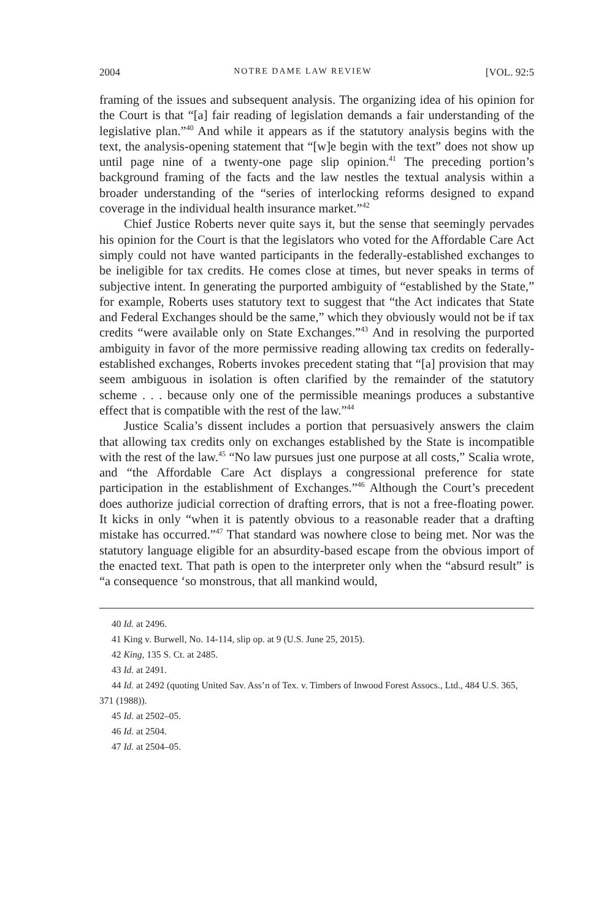2004 NOTRE DAME LAW REVIEW [VOL. 92:5
framing of the issues and subsequent analysis. The organizing idea of his opinion for the Court is that “[a] fair reading of legislation demands a fair understanding of the legislative plan.”<sup>40</sup> And while it appears as if the statutory analysis begins with the text, the analysis-opening statement that “[w]e begin with the text” does not show up until page nine of a twenty-one page slip opinion.<sup>41</sup> The preceding portion’s background framing of the facts and the law nestles the textual analysis within a broader understanding of the “series of interlocking reforms designed to expand coverage in the individual health insurance market.”<sup>42</sup>
Chief Justice Roberts never quite says it, but the sense that seemingly pervades his opinion for the Court is that the legislators who voted for the Affordable Care Act simply could not have wanted participants in the federally-established exchanges to be ineligible for tax credits. He comes close at times, but never speaks in terms of subjective intent. In generating the purported ambiguity of “established by the State,” for example, Roberts uses statutory text to suggest that “the Act indicates that State and Federal Exchanges should be the same,” which they obviously would not be if tax credits “were available only on State Exchanges.”<sup>43</sup> And in resolving the purported ambiguity in favor of the more permissive reading allowing tax credits on federally-established exchanges, Roberts invokes precedent stating that “[a] provision that may seem ambiguous in isolation is often clarified by the remainder of the statutory scheme . . . because only one of the permissible meanings produces a substantive effect that is compatible with the rest of the law.”<sup>44</sup>
Justice Scalia’s dissent includes a portion that persuasively answers the claim that allowing tax credits only on exchanges established by the State is incompatible with the rest of the law.<sup>45</sup> “No law pursues just one purpose at all costs,” Scalia wrote, and “the Affordable Care Act displays a congressional preference for state participation in the establishment of Exchanges.”<sup>46</sup> Although the Court’s precedent does authorize judicial correction of drafting errors, that is not a free-floating power. It kicks in only “when it is patently obvious to a reasonable reader that a drafting mistake has occurred.”<sup>47</sup> That standard was nowhere close to being met. Nor was the statutory language eligible for an absurdity-based escape from the obvious import of the enacted text. That path is open to the interpreter only when the “absurd result” is “a consequence ‘so monstrous, that all mankind would,
40 Id. at 2496.
41 King v. Burwell, No. 14-114, slip op. at 9 (U.S. June 25, 2015).
42 King, 135 S. Ct. at 2485.
43 Id. at 2491.
44 Id. at 2492 (quoting United Sav. Ass’n of Tex. v. Timbers of Inwood Forest Assocs., Ltd., 484 U.S. 365, 371 (1988)).
45 Id. at 2502–05.
46 Id. at 2504.
47 Id. at 2504–05.